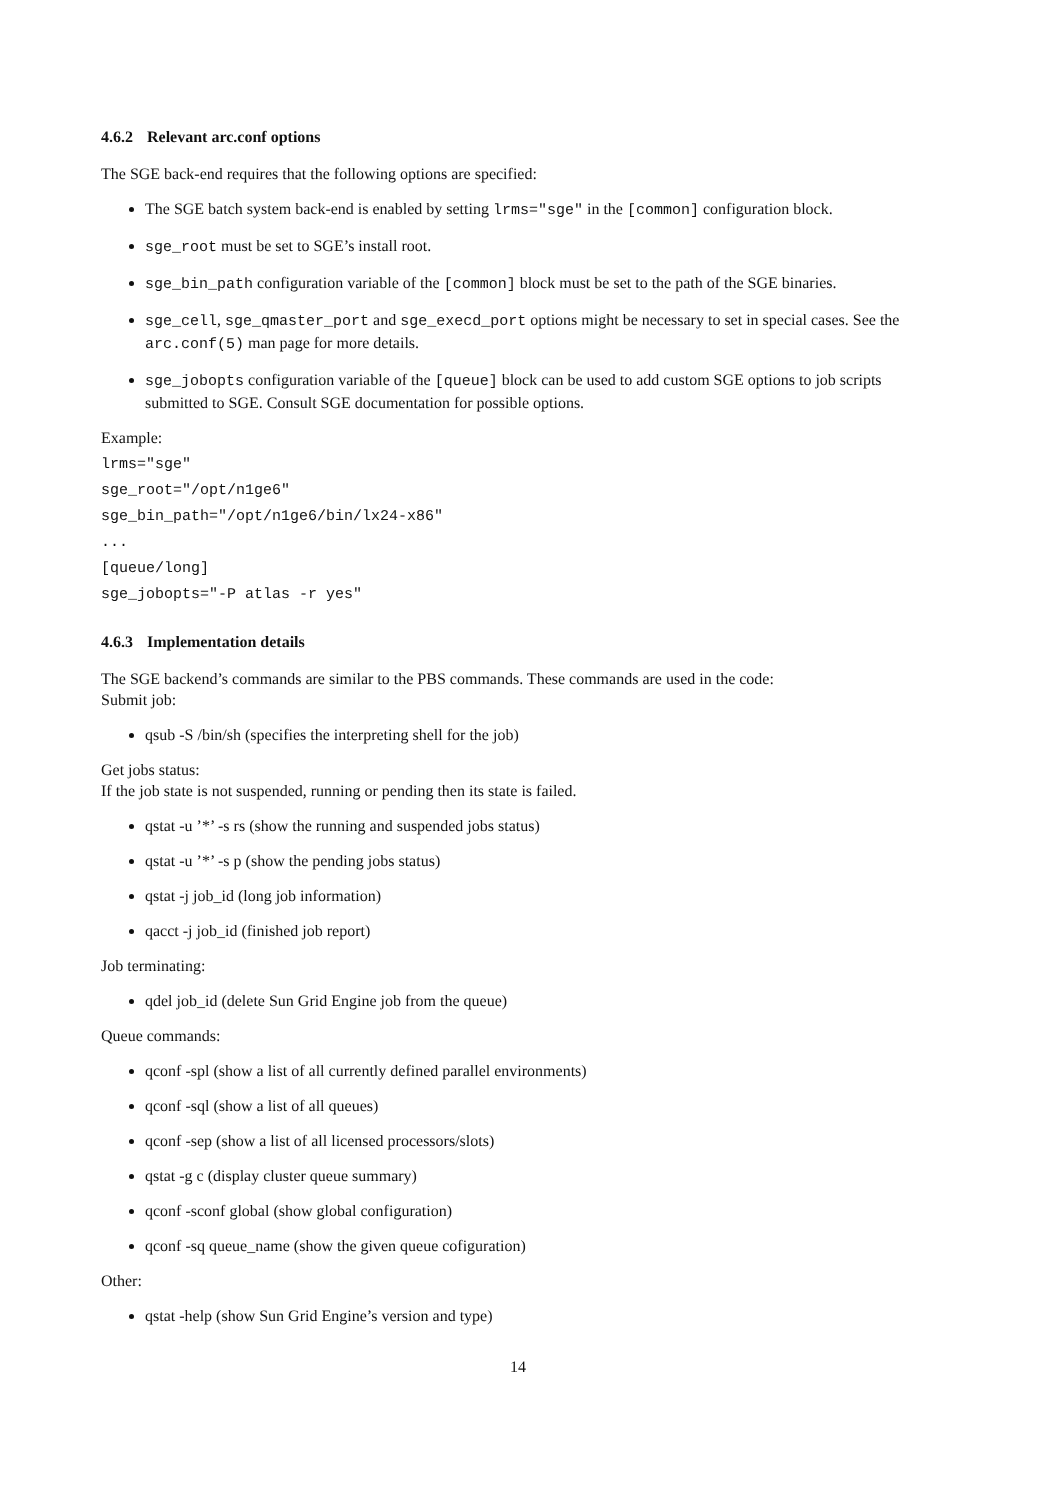4.6.2 Relevant arc.conf options
The SGE back-end requires that the following options are specified:
The SGE batch system back-end is enabled by setting lrms="sge" in the [common] configuration block.
sge_root must be set to SGE’s install root.
sge_bin_path configuration variable of the [common] block must be set to the path of the SGE binaries.
sge_cell, sge_qmaster_port and sge_execd_port options might be necessary to set in special cases. See the arc.conf(5) man page for more details.
sge_jobopts configuration variable of the [queue] block can be used to add custom SGE options to job scripts submitted to SGE. Consult SGE documentation for possible options.
Example:
lrms="sge"
sge_root="/opt/n1ge6"
sge_bin_path="/opt/n1ge6/bin/lx24-x86"
...
[queue/long]
sge_jobopts="-P atlas -r yes"
4.6.3 Implementation details
The SGE backend’s commands are similar to the PBS commands. These commands are used in the code:
Submit job:
qsub -S /bin/sh (specifies the interpreting shell for the job)
Get jobs status:
If the job state is not suspended, running or pending then its state is failed.
qstat -u ’*’ -s rs (show the running and suspended jobs status)
qstat -u ’*’ -s p (show the pending jobs status)
qstat -j job_id (long job information)
qacct -j job_id (finished job report)
Job terminating:
qdel job_id (delete Sun Grid Engine job from the queue)
Queue commands:
qconf -spl (show a list of all currently defined parallel environments)
qconf -sql (show a list of all queues)
qconf -sep (show a list of all licensed processors/slots)
qstat -g c (display cluster queue summary)
qconf -sconf global (show global configuration)
qconf -sq queue_name (show the given queue cofiguration)
Other:
qstat -help (show Sun Grid Engine’s version and type)
14